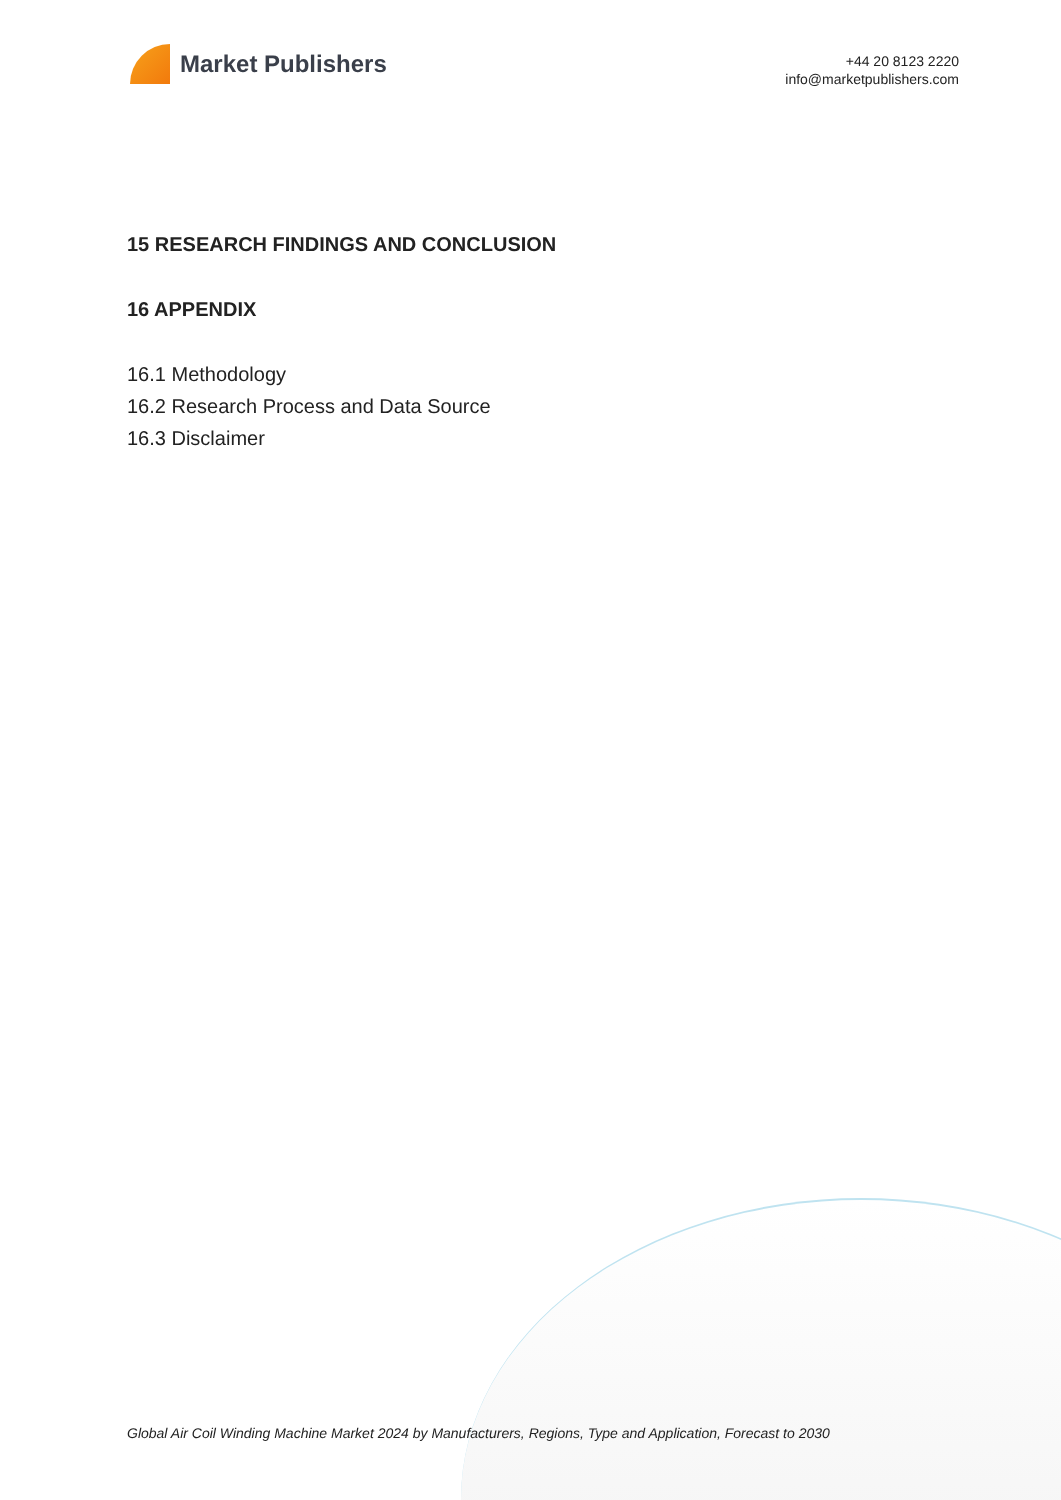Market Publishers
+44 20 8123 2220
info@marketpublishers.com
15 RESEARCH FINDINGS AND CONCLUSION
16 APPENDIX
16.1 Methodology
16.2 Research Process and Data Source
16.3 Disclaimer
Global Air Coil Winding Machine Market 2024 by Manufacturers, Regions, Type and Application, Forecast to 2030